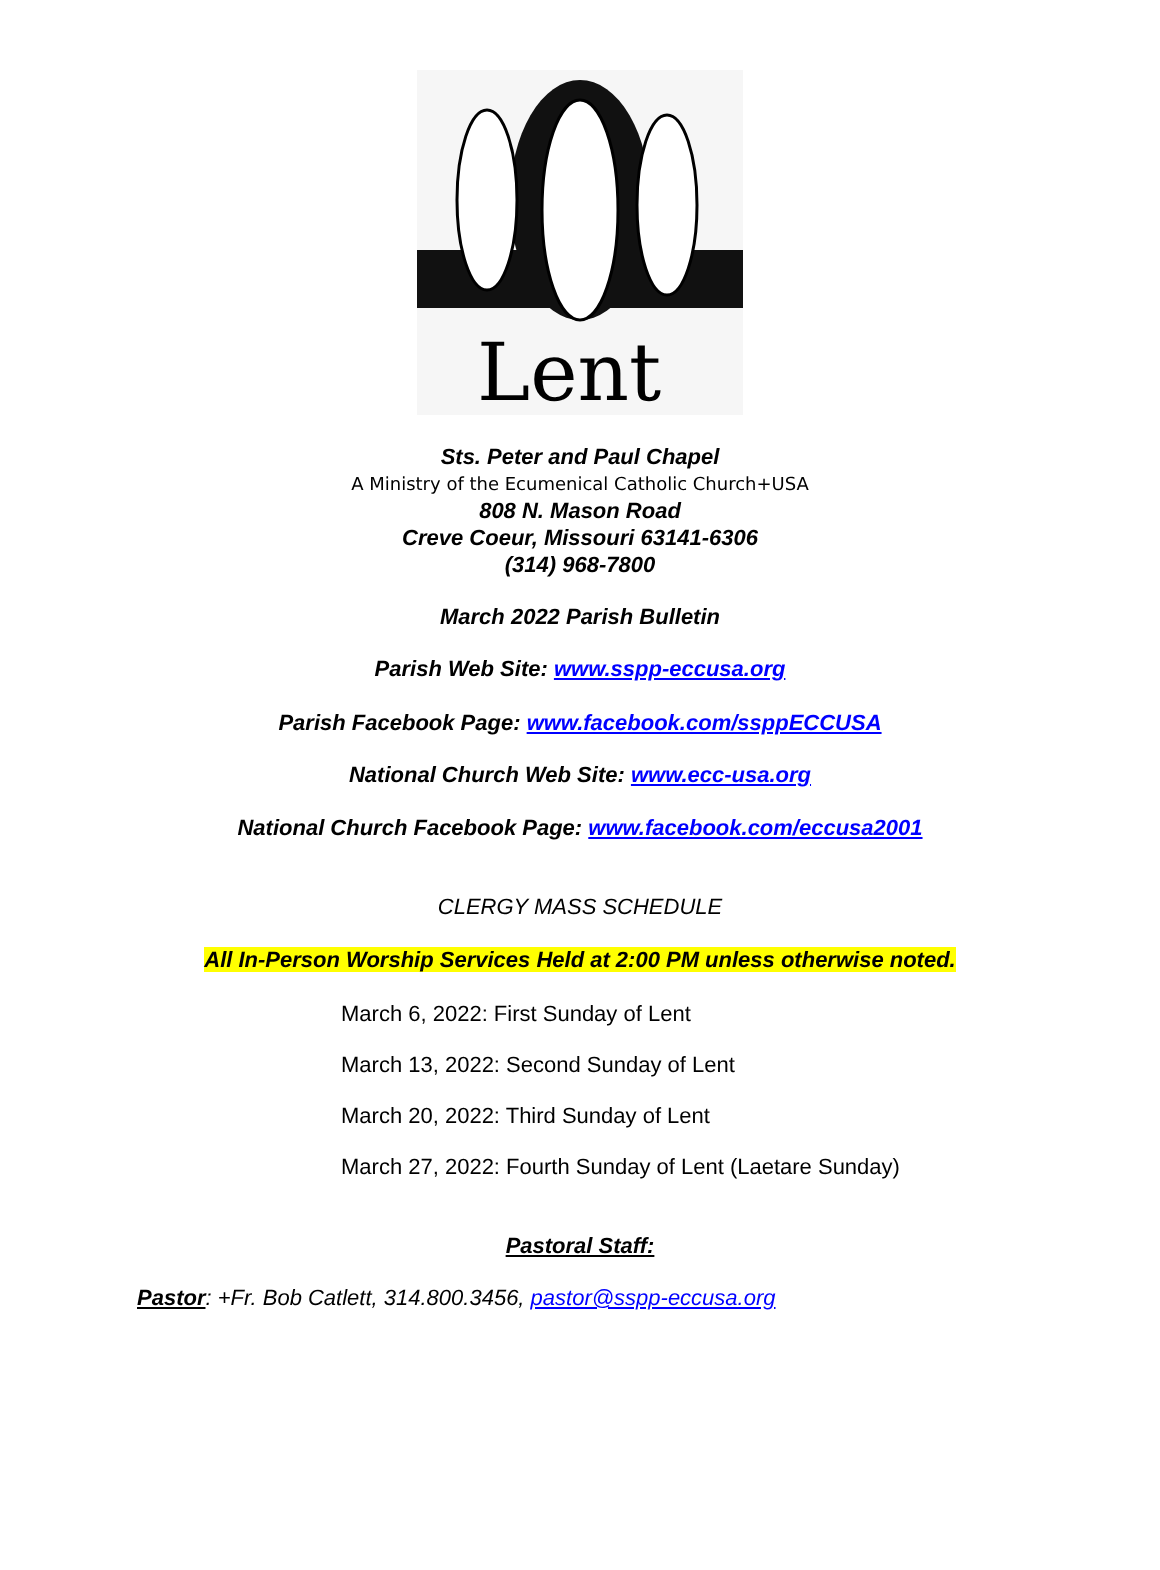Lent
Sts. Peter and Paul Chapel
A Ministry of the Ecumenical Catholic Church+USA
808 N. Mason Road
Creve Coeur, Missouri 63141-6306
(314) 968-7800
March 2022 Parish Bulletin
Parish Web Site: www.sspp-eccusa.org
Parish Facebook Page: www.facebook.com/ssppECCUSA
National Church Web Site: www.ecc-usa.org
National Church Facebook Page: www.facebook.com/eccusa2001
CLERGY MASS SCHEDULE
All In-Person Worship Services Held at 2:00 PM unless otherwise noted.
March 6, 2022: First Sunday of Lent
March 13, 2022: Second Sunday of Lent
March 20, 2022: Third Sunday of Lent
March 27, 2022: Fourth Sunday of Lent (Laetare Sunday)
Pastoral Staff:
Pastor: +Fr. Bob Catlett, 314.800.3456, pastor@sspp-eccusa.org